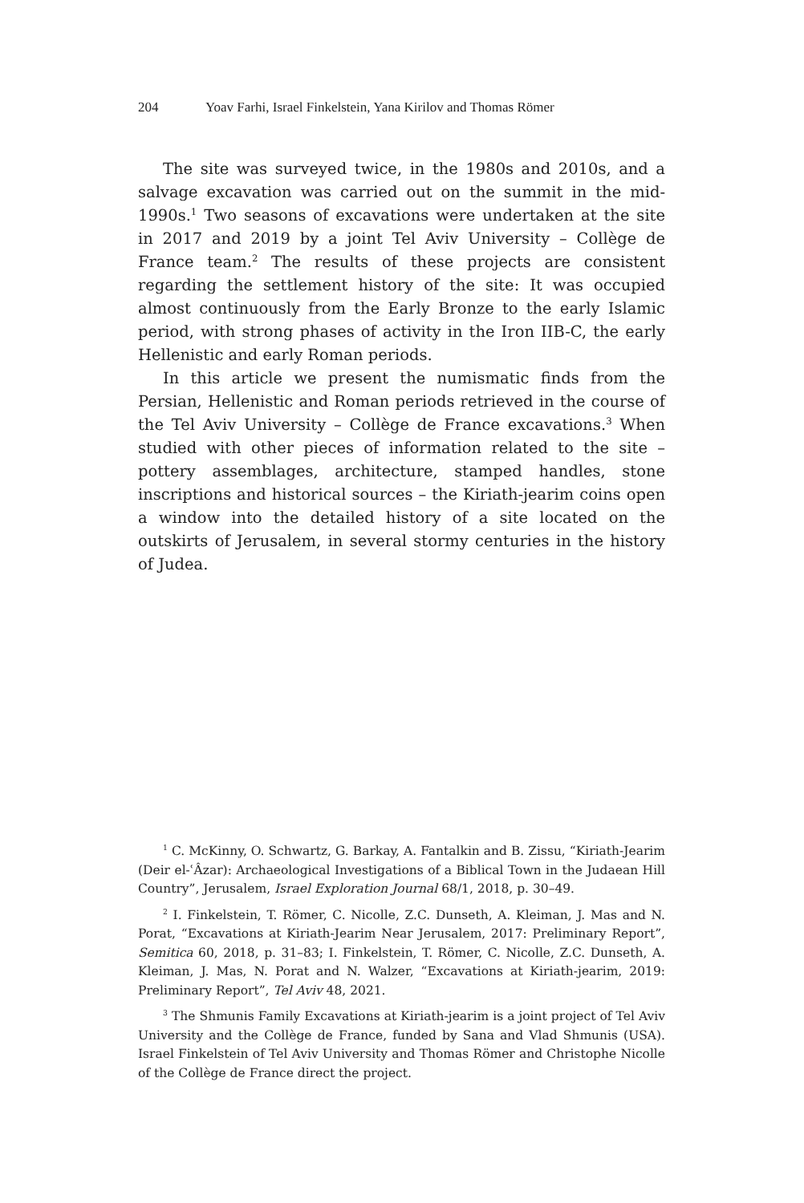204 Yoav Farhi, Israel Finkelstein, Yana Kirilov and Thomas Römer
The site was surveyed twice, in the 1980s and 2010s, and a salvage excavation was carried out on the summit in the mid-1990s.<sup>1</sup> Two seasons of excavations were undertaken at the site in 2017 and 2019 by a joint Tel Aviv University – Collège de France team.<sup>2</sup> The results of these projects are consistent regarding the settlement history of the site: It was occupied almost continuously from the Early Bronze to the early Islamic period, with strong phases of activity in the Iron IIB-C, the early Hellenistic and early Roman periods.
In this article we present the numismatic finds from the Persian, Hellenistic and Roman periods retrieved in the course of the Tel Aviv University – Collège de France excavations.<sup>3</sup> When studied with other pieces of information related to the site – pottery assemblages, architecture, stamped handles, stone inscriptions and historical sources – the Kiriath-jearim coins open a window into the detailed history of a site located on the outskirts of Jerusalem, in several stormy centuries in the history of Judea.
<sup>1</sup> C. McKinny, O. Schwartz, G. Barkay, A. Fantalkin and B. Zissu, “Kiriath-Jearim (Deir el-ʿÂzar): Archaeological Investigations of a Biblical Town in the Judaean Hill Country”, Jerusalem, Israel Exploration Journal 68/1, 2018, p. 30–49.
<sup>2</sup> I. Finkelstein, T. Römer, C. Nicolle, Z.C. Dunseth, A. Kleiman, J. Mas and N. Porat, “Excavations at Kiriath-Jearim Near Jerusalem, 2017: Preliminary Report”, Semitica 60, 2018, p. 31–83; I. Finkelstein, T. Römer, C. Nicolle, Z.C. Dunseth, A. Kleiman, J. Mas, N. Porat and N. Walzer, “Excavations at Kiriath-jearim, 2019: Preliminary Report”, Tel Aviv 48, 2021.
<sup>3</sup> The Shmunis Family Excavations at Kiriath-jearim is a joint project of Tel Aviv University and the Collège de France, funded by Sana and Vlad Shmunis (USA). Israel Finkelstein of Tel Aviv University and Thomas Römer and Christophe Nicolle of the Collège de France direct the project.